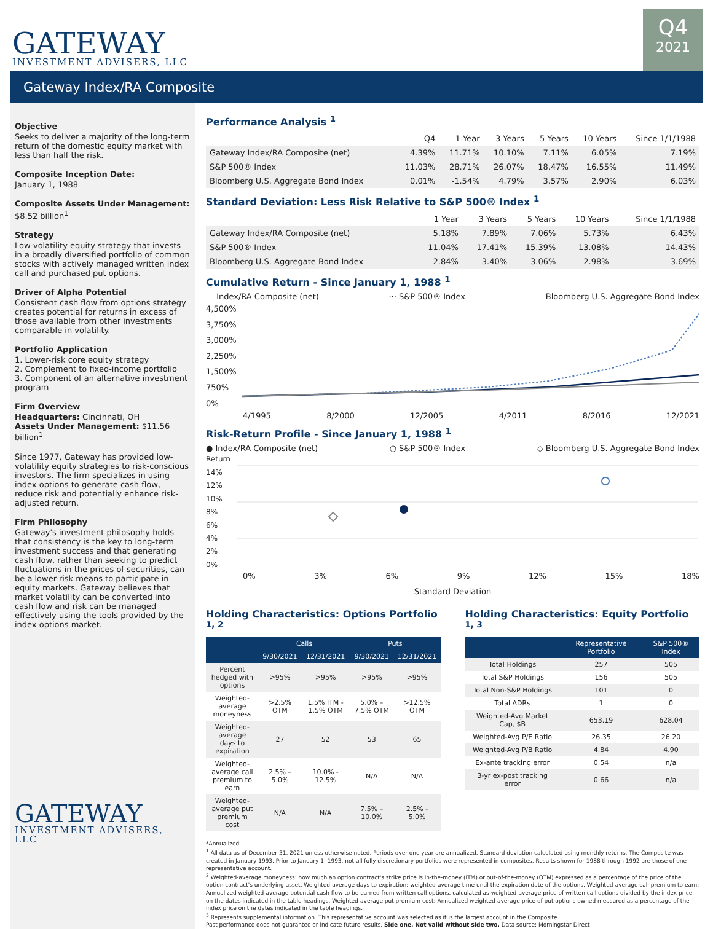GATEWAY
INVESTMENT ADVISERS, LLC
Q4
2021
Gateway Index/RA Composite
Objective
Seeks to deliver a majority of the long-term return of the domestic equity market with less than half the risk.
Composite Inception Date:
January 1, 1988
Composite Assets Under Management:
$8.52 billion<sup>1</sup>
Strategy
Low-volatility equity strategy that invests in a broadly diversified portfolio of common stocks with actively managed written index call and purchased put options.
Driver of Alpha Potential
Consistent cash flow from options strategy creates potential for returns in excess of those available from other investments comparable in volatility.
Portfolio Application
1. Lower-risk core equity strategy
2. Complement to fixed-income portfolio
3. Component of an alternative investment program
Firm Overview
Headquarters: Cincinnati, OH
Assets Under Management: $11.56 billion<sup>1</sup>
Since 1977, Gateway has provided low-volatility equity strategies to risk-conscious investors. The firm specializes in using index options to generate cash flow, reduce risk and potentially enhance risk-adjusted return.
Firm Philosophy
Gateway's investment philosophy holds that consistency is the key to long-term investment success and that generating cash flow, rather than seeking to predict fluctuations in the prices of securities, can be a lower-risk means to participate in equity markets. Gateway believes that market volatility can be converted into cash flow and risk can be managed effectively using the tools provided by the index options market.
GATEWAY
INVESTMENT ADVISERS, LLC
Performance Analysis <sup>1</sup>
| | Q4 | 1 Year | 3 Years | 5 Years | 10 Years | Since 1/1/1988 |
| --- | --- | --- | --- | --- | --- | --- |
| Gateway Index/RA Composite (net) | 4.39% | 11.71% | 10.10% | 7.11% | 6.05% | 7.19% |
| S&P 500® Index | 11.03% | 28.71% | 26.07% | 18.47% | 16.55% | 11.49% |
| Bloomberg U.S. Aggregate Bond Index | 0.01% | -1.54% | 4.79% | 3.57% | 2.90% | 6.03% |
Standard Deviation: Less Risk Relative to S&P 500® Index <sup>1</sup>
| | 1 Year | 3 Years | 5 Years | 10 Years | Since 1/1/1988 |
| --- | --- | --- | --- | --- | --- |
| Gateway Index/RA Composite (net) | 5.18% | 7.89% | 7.06% | 5.73% | 6.43% |
| S&P 500® Index | 11.04% | 17.41% | 15.39% | 13.08% | 14.43% |
| Bloomberg U.S. Aggregate Bond Index | 2.84% | 3.40% | 3.06% | 2.98% | 3.69% |
Cumulative Return - Since January 1, 1988 <sup>1</sup>
— Index/RA Composite (net) ··· S&P 500® Index — Bloomberg U.S. Aggregate Bond Index
4,500%
3,750%
3,000%
2,250%
1,500%
750%
0%
4/1995 8/2000 12/2005 4/2011 8/2016 12/2021
Risk-Return Profile - Since January 1, 1988 <sup>1</sup>
● Index/RA Composite (net) ○ S&P 500® Index ◇ Bloomberg U.S. Aggregate Bond Index
Return
14%
12%
10%
8%
6%
4%
2%
0%
0% 3% 6% 9% 12% 15% 18%
Standard Deviation
Holding Characteristics: Options Portfolio <sup>1, 2</sup>
| | Calls | | Puts | |
| --- | --- | --- | --- | --- |
| | 9/30/2021 | 12/31/2021 | 9/30/2021 | 12/31/2021 |
| Percent hedged with options | >95% | >95% | >95% | >95% |
| Weighted-average moneyness | >2.5% OTM | 1.5% ITM - 1.5% OTM | 5.0% – 7.5% OTM | >12.5% OTM |
| Weighted-average days to expiration | 27 | 52 | 53 | 65 |
| Weighted-average call premium to earn | 2.5% – 5.0% | 10.0% - 12.5% | N/A | N/A |
| Weighted-average put premium cost | N/A | N/A | 7.5% – 10.0% | 2.5% - 5.0% |
Holding Characteristics: Equity Portfolio <sup>1, 3</sup>
| | Representative Portfolio | S&P 500® Index |
| --- | --- | --- |
| Total Holdings | 257 | 505 |
| Total S&P Holdings | 156 | 505 |
| Total Non-S&P Holdings | 101 | 0 |
| Total ADRs | 1 | 0 |
| Weighted-Avg Market Cap, $B | 653.19 | 628.04 |
| Weighted-Avg P/E Ratio | 26.35 | 26.20 |
| Weighted-Avg P/B Ratio | 4.84 | 4.90 |
| Ex-ante tracking error | 0.54 | n/a |
| 3-yr ex-post tracking error | 0.66 | n/a |
*Annualized.
<sup>1</sup> All data as of December 31, 2021 unless otherwise noted. Periods over one year are annualized. Standard deviation calculated using monthly returns. The Composite was created in January 1993. Prior to January 1, 1993, not all fully discretionary portfolios were represented in composites. Results shown for 1988 through 1992 are those of one representative account.
<sup>2</sup> Weighted-average moneyness: how much an option contract's strike price is in-the-money (ITM) or out-of-the-money (OTM) expressed as a percentage of the price of the option contract's underlying asset. Weighted-average days to expiration: weighted-average time until the expiration date of the options. Weighted-average call premium to earn: Annualized weighted-average potential cash flow to be earned from written call options, calculated as weighted-average price of written call options divided by the index price on the dates indicated in the table headings. Weighted-average put premium cost: Annualized weighted-average price of put options owned measured as a percentage of the index price on the dates indicated in the table headings.
<sup>3</sup> Represents supplemental information. This representative account was selected as it is the largest account in the Composite.
Past performance does not guarantee or indicate future results. Side one. Not valid without side two. Data source: Morningstar Direct